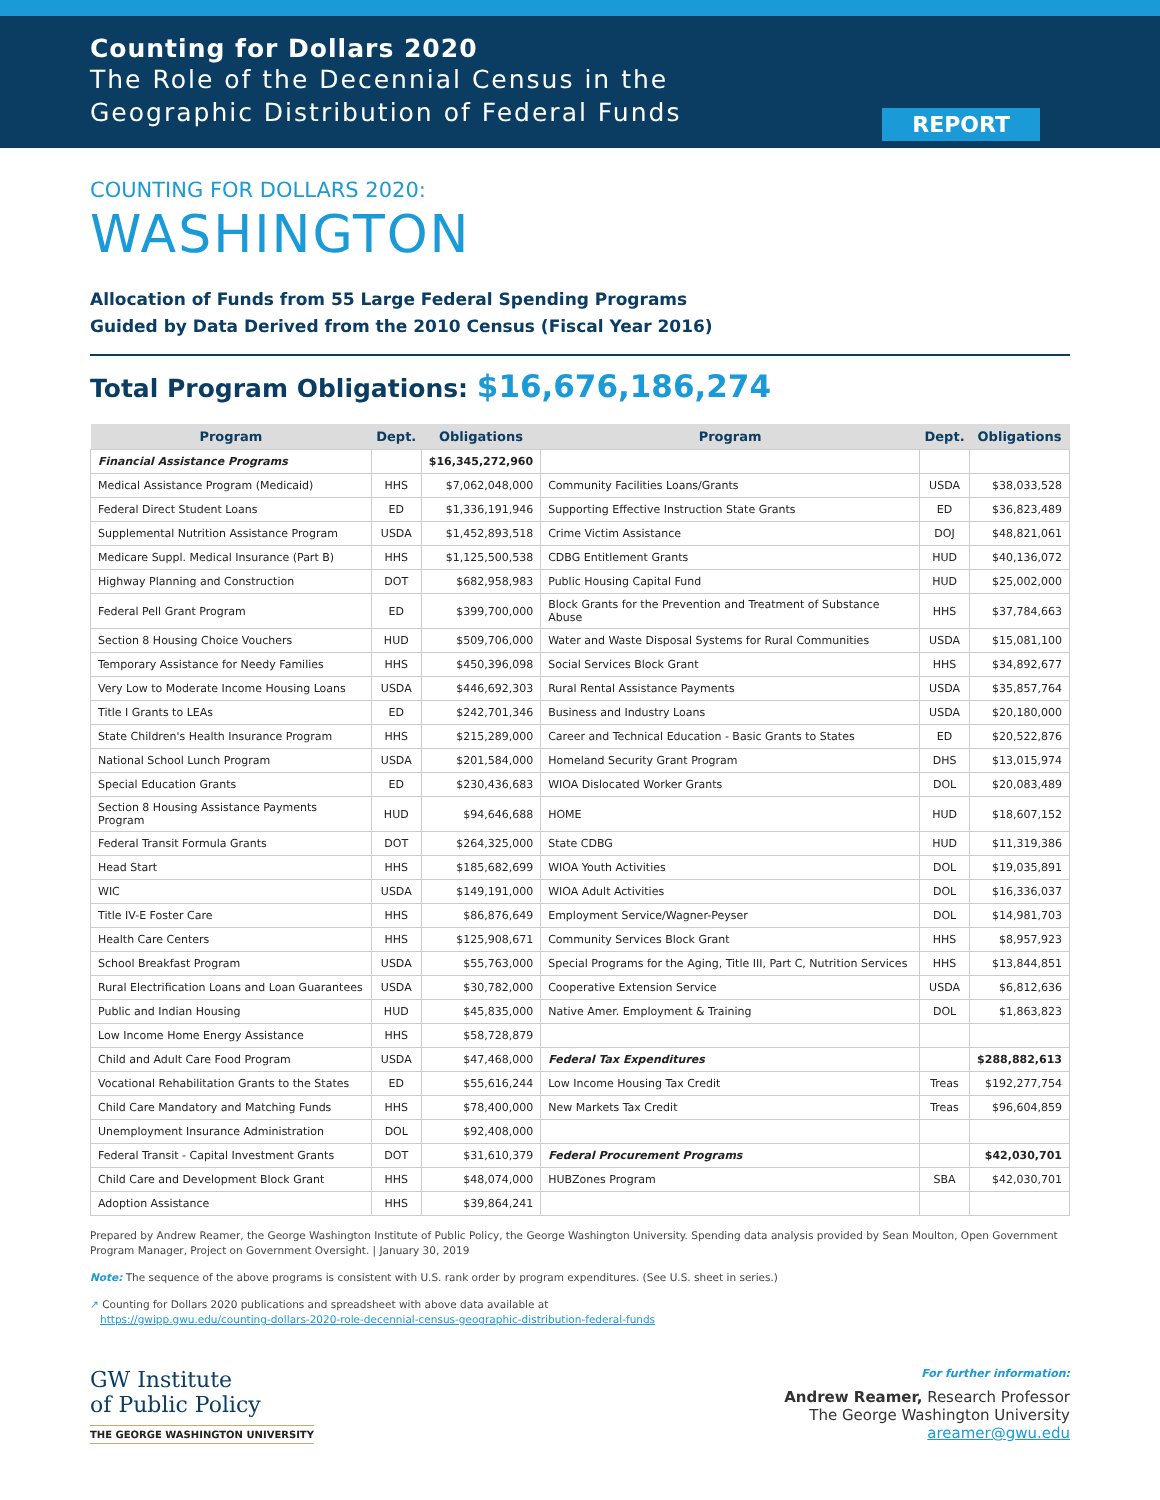Counting for Dollars 2020
The Role of the Decennial Census in the
Geographic Distribution of Federal Funds
REPORT
COUNTING FOR DOLLARS 2020:
WASHINGTON
Allocation of Funds from 55 Large Federal Spending Programs
Guided by Data Derived from the 2010 Census (Fiscal Year 2016)
Total Program Obligations: $16,676,186,274
| Program | Dept. | Obligations | Program | Dept. | Obligations |
| --- | --- | --- | --- | --- | --- |
| Financial Assistance Programs | | $16,345,272,960 | | | |
| Medical Assistance Program (Medicaid) | HHS | $7,062,048,000 | Community Facilities Loans/Grants | USDA | $38,033,528 |
| Federal Direct Student Loans | ED | $1,336,191,946 | Supporting Effective Instruction State Grants | ED | $36,823,489 |
| Supplemental Nutrition Assistance Program | USDA | $1,452,893,518 | Crime Victim Assistance | DOJ | $48,821,061 |
| Medicare Suppl. Medical Insurance (Part B) | HHS | $1,125,500,538 | CDBG Entitlement Grants | HUD | $40,136,072 |
| Highway Planning and Construction | DOT | $682,958,983 | Public Housing Capital Fund | HUD | $25,002,000 |
| Federal Pell Grant Program | ED | $399,700,000 | Block Grants for the Prevention and Treatment of Substance Abuse | HHS | $37,784,663 |
| Section 8 Housing Choice Vouchers | HUD | $509,706,000 | Water and Waste Disposal Systems for Rural Communities | USDA | $15,081,100 |
| Temporary Assistance for Needy Families | HHS | $450,396,098 | Social Services Block Grant | HHS | $34,892,677 |
| Very Low to Moderate Income Housing Loans | USDA | $446,692,303 | Rural Rental Assistance Payments | USDA | $35,857,764 |
| Title I Grants to LEAs | ED | $242,701,346 | Business and Industry Loans | USDA | $20,180,000 |
| State Children's Health Insurance Program | HHS | $215,289,000 | Career and Technical Education - Basic Grants to States | ED | $20,522,876 |
| National School Lunch Program | USDA | $201,584,000 | Homeland Security Grant Program | DHS | $13,015,974 |
| Special Education Grants | ED | $230,436,683 | WIOA Dislocated Worker Grants | DOL | $20,083,489 |
| Section 8 Housing Assistance Payments Program | HUD | $94,646,688 | HOME | HUD | $18,607,152 |
| Federal Transit Formula Grants | DOT | $264,325,000 | State CDBG | HUD | $11,319,386 |
| Head Start | HHS | $185,682,699 | WIOA Youth Activities | DOL | $19,035,891 |
| WIC | USDA | $149,191,000 | WIOA Adult Activities | DOL | $16,336,037 |
| Title IV-E Foster Care | HHS | $86,876,649 | Employment Service/Wagner-Peyser | DOL | $14,981,703 |
| Health Care Centers | HHS | $125,908,671 | Community Services Block Grant | HHS | $8,957,923 |
| School Breakfast Program | USDA | $55,763,000 | Special Programs for the Aging, Title III, Part C, Nutrition Services | HHS | $13,844,851 |
| Rural Electrification Loans and Loan Guarantees | USDA | $30,782,000 | Cooperative Extension Service | USDA | $6,812,636 |
| Public and Indian Housing | HUD | $45,835,000 | Native Amer. Employment & Training | DOL | $1,863,823 |
| Low Income Home Energy Assistance | HHS | $58,728,879 | | | |
| Child and Adult Care Food Program | USDA | $47,468,000 | Federal Tax Expenditures | | $288,882,613 |
| Vocational Rehabilitation Grants to the States | ED | $55,616,244 | Low Income Housing Tax Credit | Treas | $192,277,754 |
| Child Care Mandatory and Matching Funds | HHS | $78,400,000 | New Markets Tax Credit | Treas | $96,604,859 |
| Unemployment Insurance Administration | DOL | $92,408,000 | | | |
| Federal Transit - Capital Investment Grants | DOT | $31,610,379 | Federal Procurement Programs | | $42,030,701 |
| Child Care and Development Block Grant | HHS | $48,074,000 | HUBZones Program | SBA | $42,030,701 |
| Adoption Assistance | HHS | $39,864,241 | | | |
Prepared by Andrew Reamer, the George Washington Institute of Public Policy, the George Washington University. Spending data analysis provided by Sean Moulton, Open Government Program Manager, Project on Government Oversight. | January 30, 2019
Note: The sequence of the above programs is consistent with U.S. rank order by program expenditures. (See U.S. sheet in series.)
↗ Counting for Dollars 2020 publications and spreadsheet with above data available at
https://gwipp.gwu.edu/counting-dollars-2020-role-decennial-census-geographic-distribution-federal-funds
GW Institute
of Public Policy
THE GEORGE WASHINGTON UNIVERSITY
For further information:
Andrew Reamer, Research Professor
The George Washington University
areamer@gwu.edu